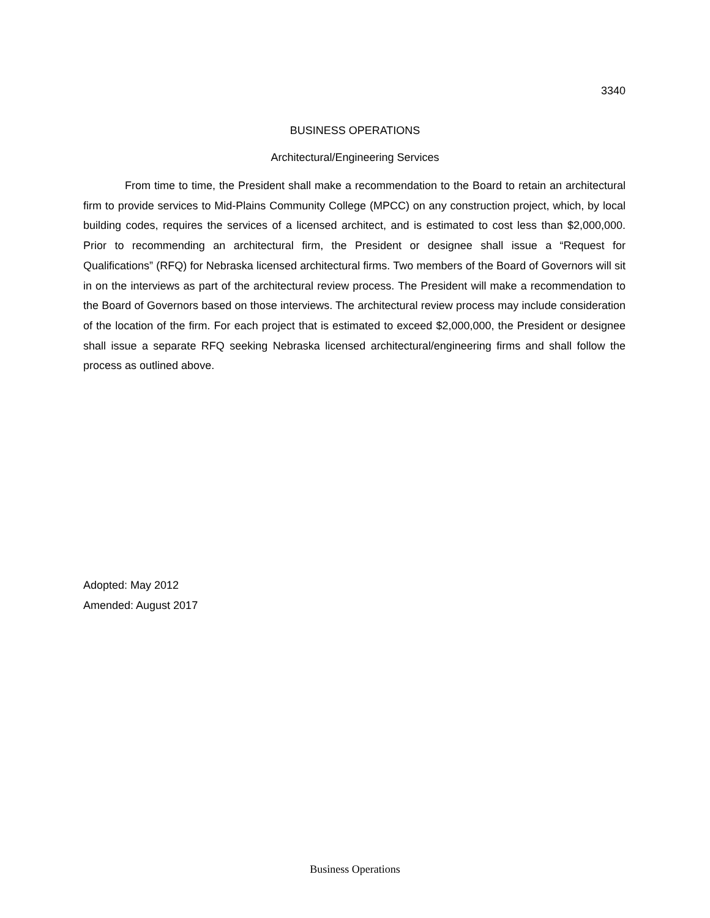3340
BUSINESS OPERATIONS
Architectural/Engineering Services
From time to time, the President shall make a recommendation to the Board to retain an architectural firm to provide services to Mid-Plains Community College (MPCC) on any construction project, which, by local building codes, requires the services of a licensed architect, and is estimated to cost less than $2,000,000. Prior to recommending an architectural firm, the President or designee shall issue a “Request for Qualifications” (RFQ) for Nebraska licensed architectural firms. Two members of the Board of Governors will sit in on the interviews as part of the architectural review process. The President will make a recommendation to the Board of Governors based on those interviews. The architectural review process may include consideration of the location of the firm. For each project that is estimated to exceed $2,000,000, the President or designee shall issue a separate RFQ seeking Nebraska licensed architectural/engineering firms and shall follow the process as outlined above.
Adopted: May 2012
Amended: August 2017
Business Operations